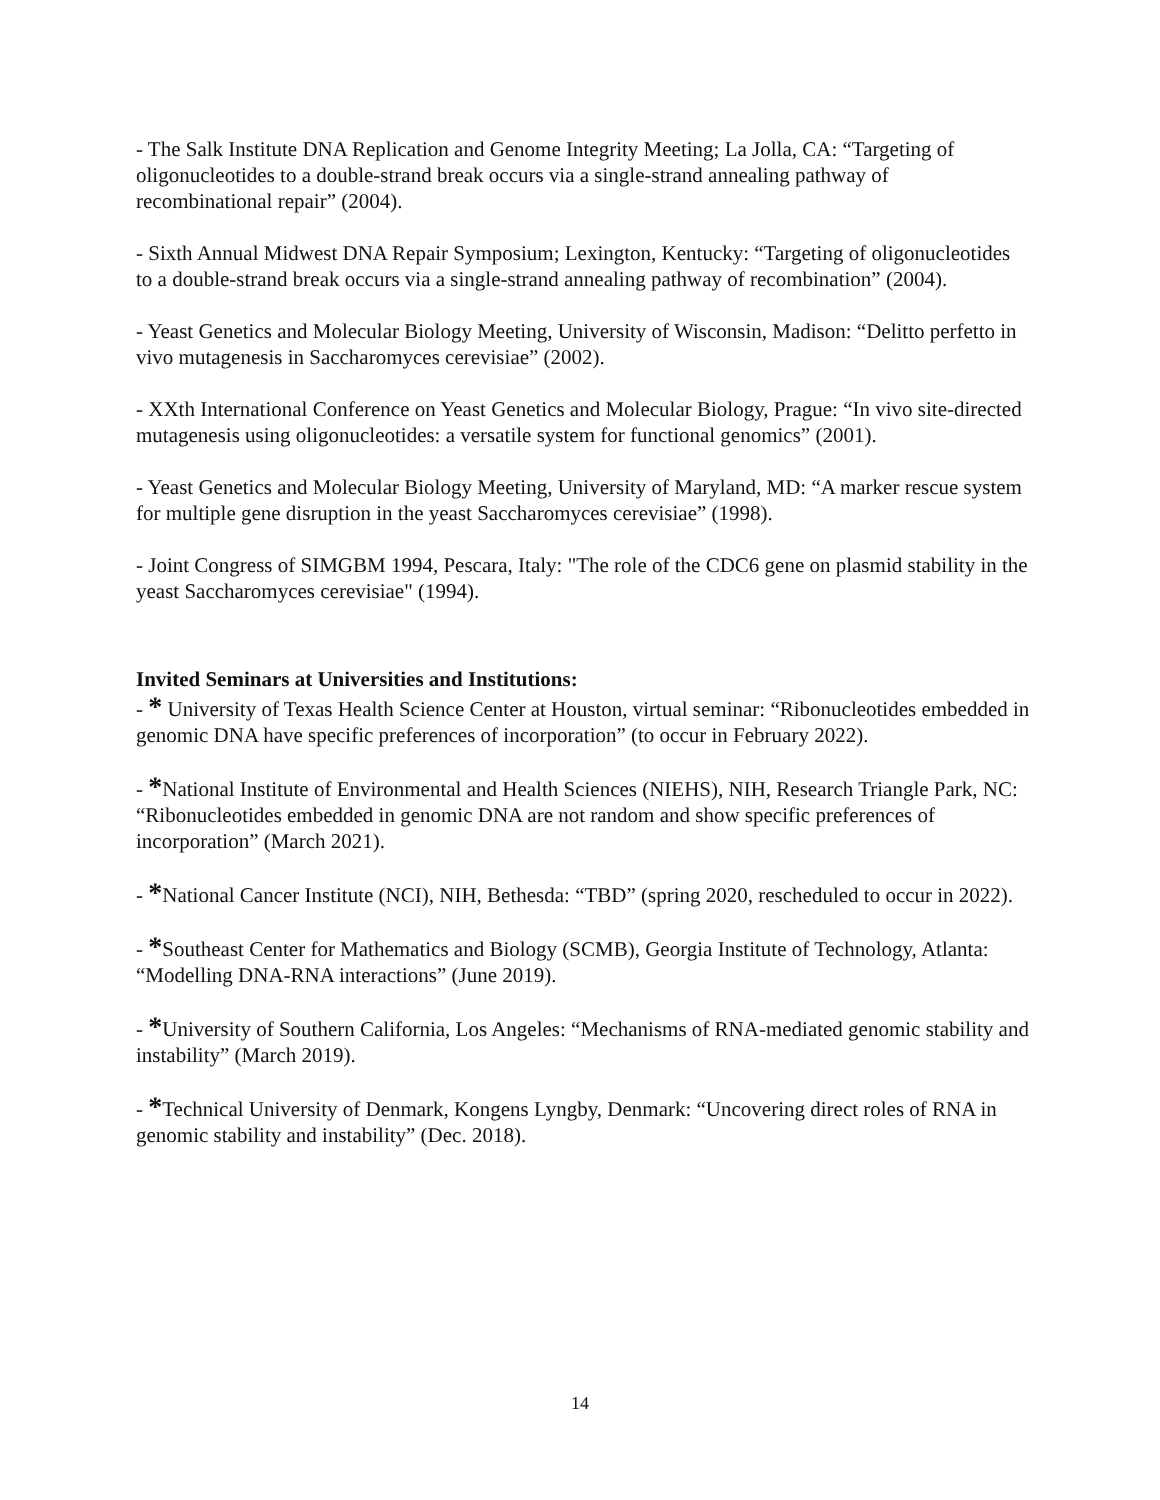- The Salk Institute DNA Replication and Genome Integrity Meeting; La Jolla, CA: “Targeting of oligonucleotides to a double-strand break occurs via a single-strand annealing pathway of recombinational repair” (2004).
- Sixth Annual Midwest DNA Repair Symposium; Lexington, Kentucky: “Targeting of oligonucleotides to a double-strand break occurs via a single-strand annealing pathway of recombination” (2004).
- Yeast Genetics and Molecular Biology Meeting, University of Wisconsin, Madison: “Delitto perfetto in vivo mutagenesis in Saccharomyces cerevisiae” (2002).
- XXth International Conference on Yeast Genetics and Molecular Biology, Prague: “In vivo site-directed mutagenesis using oligonucleotides: a versatile system for functional genomics” (2001).
- Yeast Genetics and Molecular Biology Meeting, University of Maryland, MD: “A marker rescue system for multiple gene disruption in the yeast Saccharomyces cerevisiae” (1998).
- Joint Congress of SIMGBM 1994, Pescara, Italy: "The role of the CDC6 gene on plasmid stability in the yeast Saccharomyces cerevisiae" (1994).
Invited Seminars at Universities and Institutions:
- * University of Texas Health Science Center at Houston, virtual seminar: “Ribonucleotides embedded in genomic DNA have specific preferences of incorporation” (to occur in February 2022).
- *National Institute of Environmental and Health Sciences (NIEHS), NIH, Research Triangle Park, NC: “Ribonucleotides embedded in genomic DNA are not random and show specific preferences of incorporation” (March 2021).
- *National Cancer Institute (NCI), NIH, Bethesda: “TBD” (spring 2020, rescheduled to occur in 2022).
- *Southeast Center for Mathematics and Biology (SCMB), Georgia Institute of Technology, Atlanta: “Modelling DNA-RNA interactions” (June 2019).
- *University of Southern California, Los Angeles: “Mechanisms of RNA-mediated genomic stability and instability” (March 2019).
- *Technical University of Denmark, Kongens Lyngby, Denmark: “Uncovering direct roles of RNA in genomic stability and instability” (Dec. 2018).
14